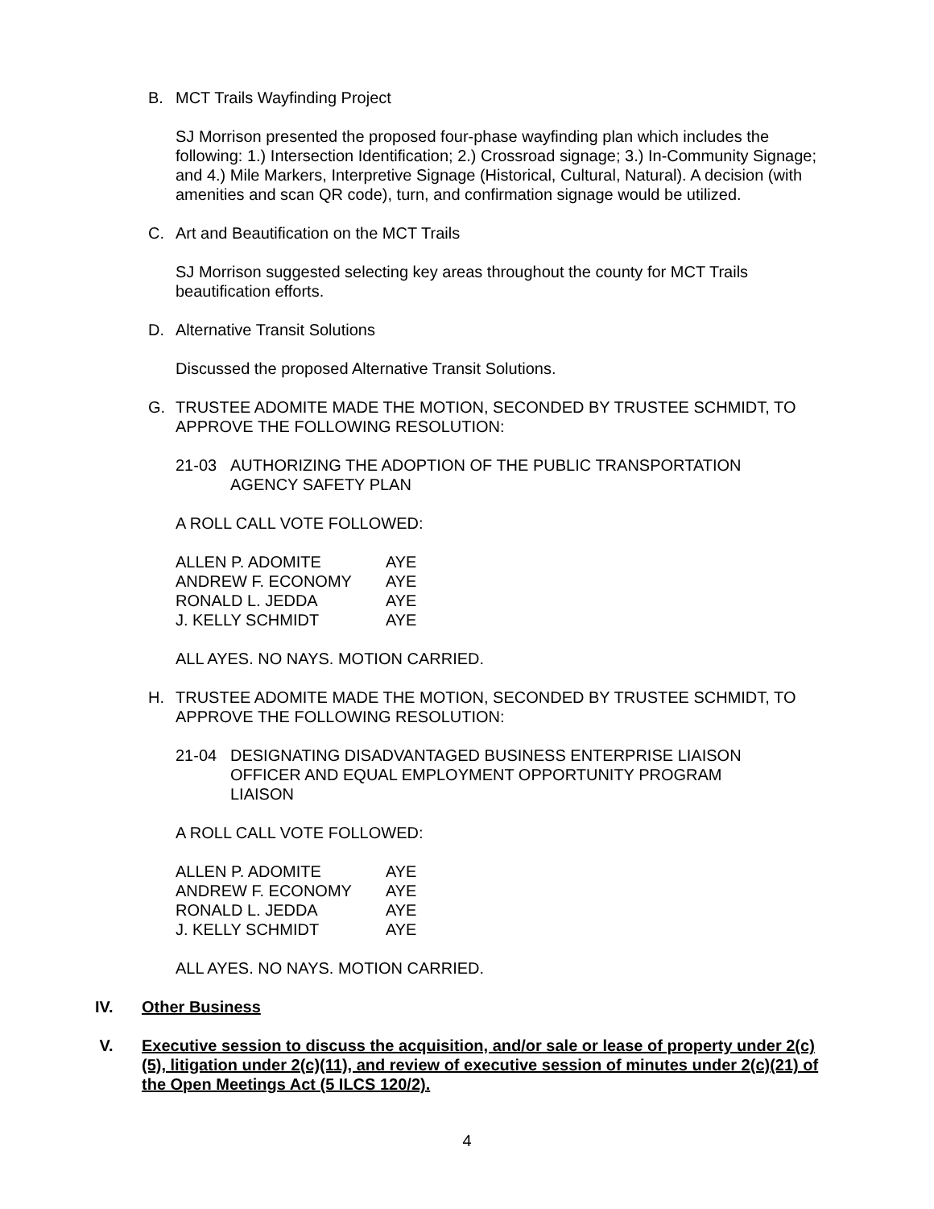B. MCT Trails Wayfinding Project
SJ Morrison presented the proposed four-phase wayfinding plan which includes the following: 1.) Intersection Identification; 2.) Crossroad signage; 3.) In-Community Signage; and 4.) Mile Markers, Interpretive Signage (Historical, Cultural, Natural). A decision (with amenities and scan QR code), turn, and confirmation signage would be utilized.
C. Art and Beautification on the MCT Trails
SJ Morrison suggested selecting key areas throughout the county for MCT Trails beautification efforts.
D. Alternative Transit Solutions
Discussed the proposed Alternative Transit Solutions.
G. TRUSTEE ADOMITE MADE THE MOTION, SECONDED BY TRUSTEE SCHMIDT, TO APPROVE THE FOLLOWING RESOLUTION:
21-03 AUTHORIZING THE ADOPTION OF THE PUBLIC TRANSPORTATION AGENCY SAFETY PLAN
A ROLL CALL VOTE FOLLOWED:
| ALLEN P. ADOMITE | AYE |
| ANDREW F. ECONOMY | AYE |
| RONALD L. JEDDA | AYE |
| J. KELLY SCHMIDT | AYE |
ALL AYES. NO NAYS. MOTION CARRIED.
H. TRUSTEE ADOMITE MADE THE MOTION, SECONDED BY TRUSTEE SCHMIDT, TO APPROVE THE FOLLOWING RESOLUTION:
21-04 DESIGNATING DISADVANTAGED BUSINESS ENTERPRISE LIAISON OFFICER AND EQUAL EMPLOYMENT OPPORTUNITY PROGRAM LIAISON
A ROLL CALL VOTE FOLLOWED:
| ALLEN P. ADOMITE | AYE |
| ANDREW F. ECONOMY | AYE |
| RONALD L. JEDDA | AYE |
| J. KELLY SCHMIDT | AYE |
ALL AYES. NO NAYS. MOTION CARRIED.
IV. Other Business
V. Executive session to discuss the acquisition, and/or sale or lease of property under 2(c)(5), litigation under 2(c)(11), and review of executive session of minutes under 2(c)(21) of the Open Meetings Act (5 ILCS 120/2).
4